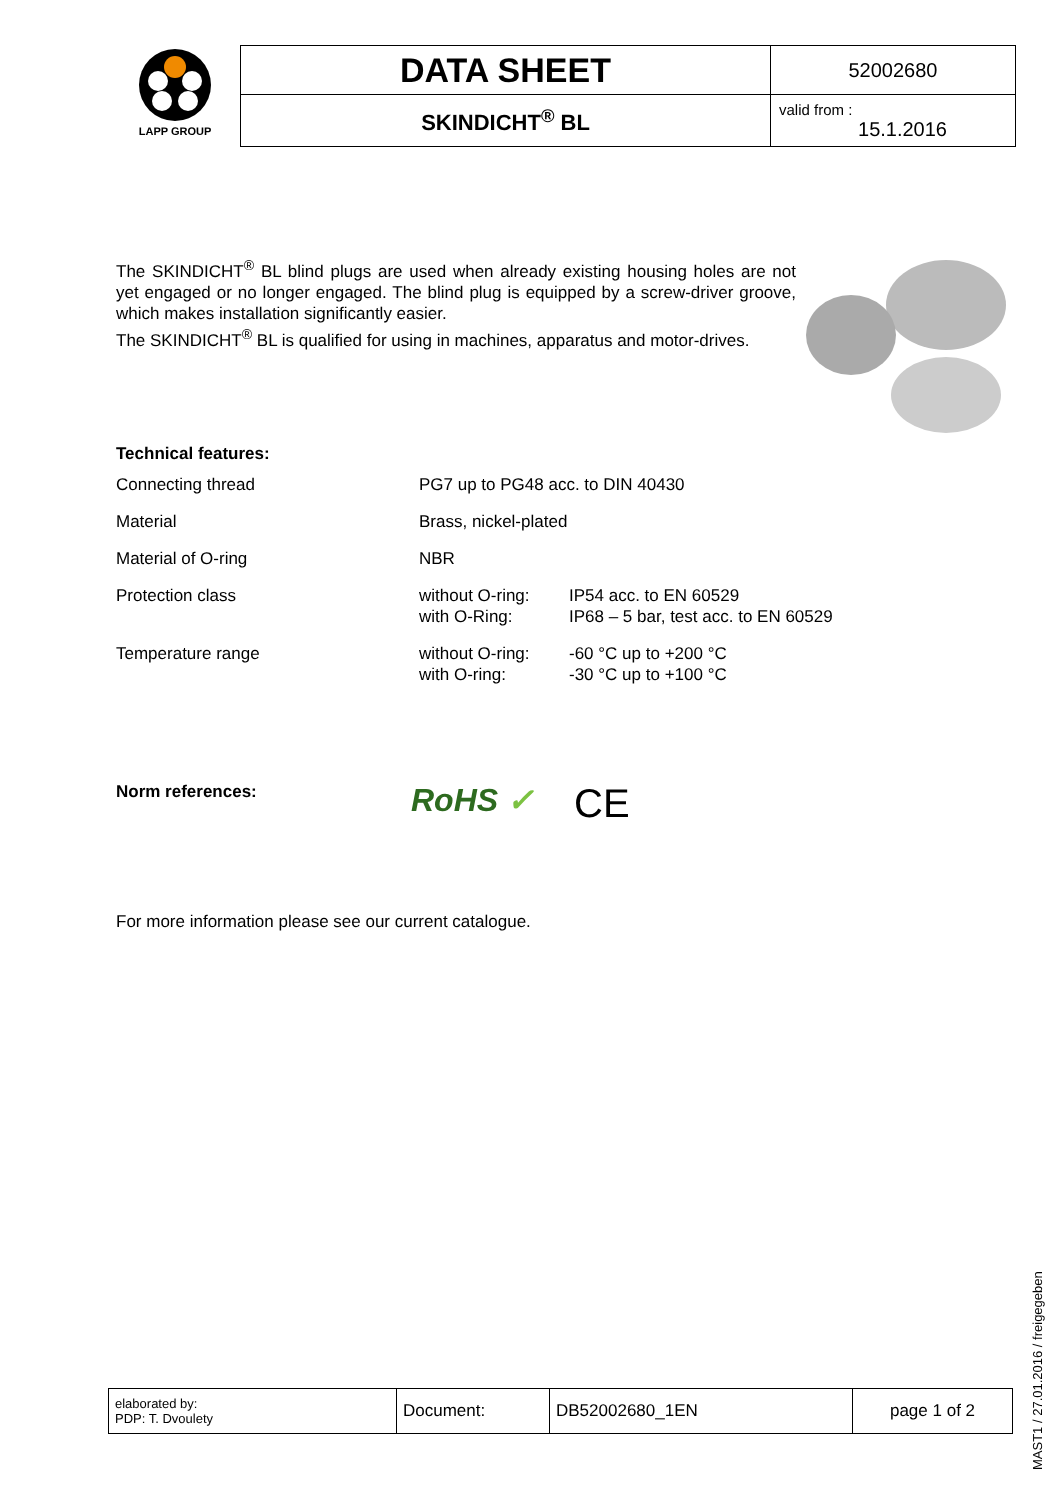LAPP GROUP
| DATA SHEET | 52002680 |
| SKINDICHT<sup>®</sup> BL | valid from : 15.1.2016 |
The SKINDICHT<sup>®</sup> BL blind plugs are used when already existing housing holes are not yet engaged or no longer engaged. The blind plug is equipped by a screw-driver groove, which makes installation significantly easier.
The SKINDICHT<sup>®</sup> BL is qualified for using in machines, apparatus and motor-drives.
Technical features:
| Connecting thread | PG7 up to PG48 acc. to DIN 40430 | |
| Material | Brass, nickel-plated | |
| Material of O-ring | NBR | |
| Protection class | without O-ring: with O-Ring: | IP54 acc. to EN 60529 IP68 – 5 bar, test acc. to EN 60529 |
| Temperature range | without O-ring: with O-ring: | -60 °C up to +200 °C -30 °C up to +100 °C |
Norm references:
RoHS ✓ CE
For more information please see our current catalogue.
| elaborated by: PDP: T. Dvoulety | Document: | DB52002680_1EN | page 1 of 2 |
MAST1 / 27.01.2016 / freigegeben